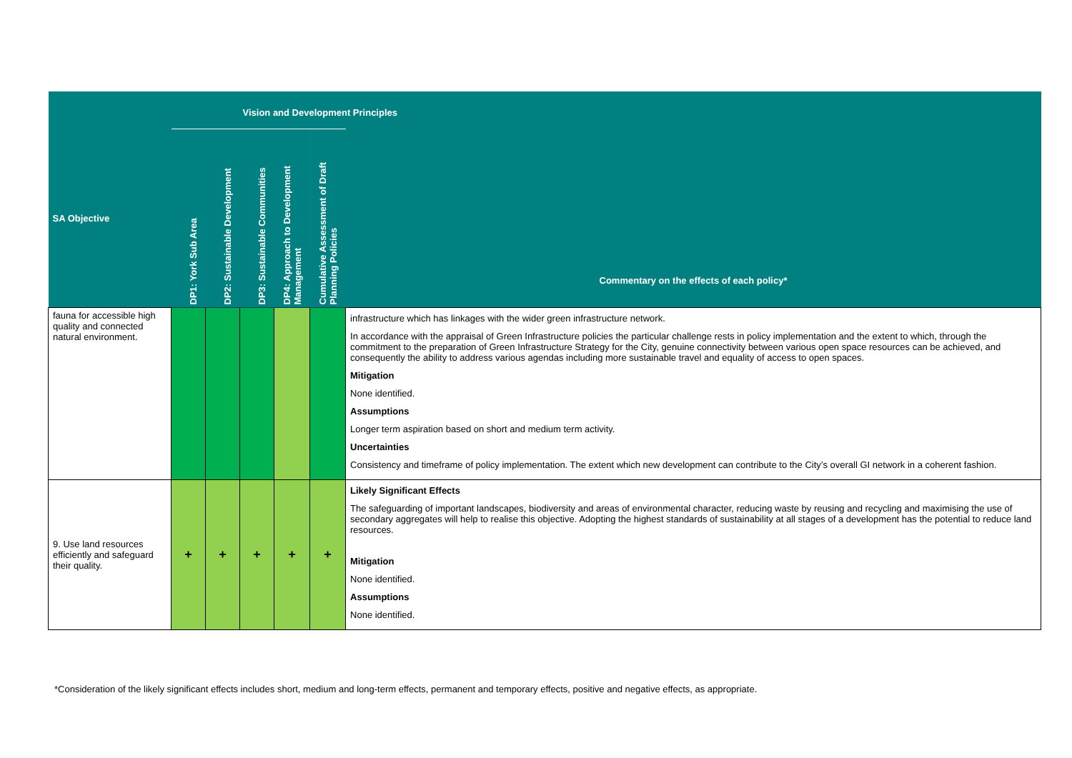| Vision and Development Principles | | | | | | |
| --- | --- | --- | --- | --- | --- | --- |
| SA Objective | DP1: York Sub Area | DP2: Sustainable Development | DP3: Sustainable Communities | DP4: Approach to Development Management | Cumulative Assessment of Draft Planning Policies | Commentary on the effects of each policy* |
| fauna for accessible high quality and connected natural environment. | | | | | | infrastructure which has linkages with the wider green infrastructure network. In accordance with the appraisal of Green Infrastructure policies the particular challenge rests in policy implementation and the extent to which, through the commitment to the preparation of Green Infrastructure Strategy for the City, genuine connectivity between various open space resources can be achieved, and consequently the ability to address various agendas including more sustainable travel and equality of access to open spaces. Mitigation None identified. Assumptions Longer term aspiration based on short and medium term activity. Uncertainties Consistency and timeframe of policy implementation. The extent which new development can contribute to the City’s overall GI network in a coherent fashion. |
| 9. Use land resources efficiently and safeguard their quality. | + | + | + | + | + | Likely Significant Effects The safeguarding of important landscapes, biodiversity and areas of environmental character, reducing waste by reusing and recycling and maximising the use of secondary aggregates will help to realise this objective. Adopting the highest standards of sustainability at all stages of a development has the potential to reduce land resources. Mitigation None identified. Assumptions None identified. |
*Consideration of the likely significant effects includes short, medium and long-term effects, permanent and temporary effects, positive and negative effects, as appropriate.